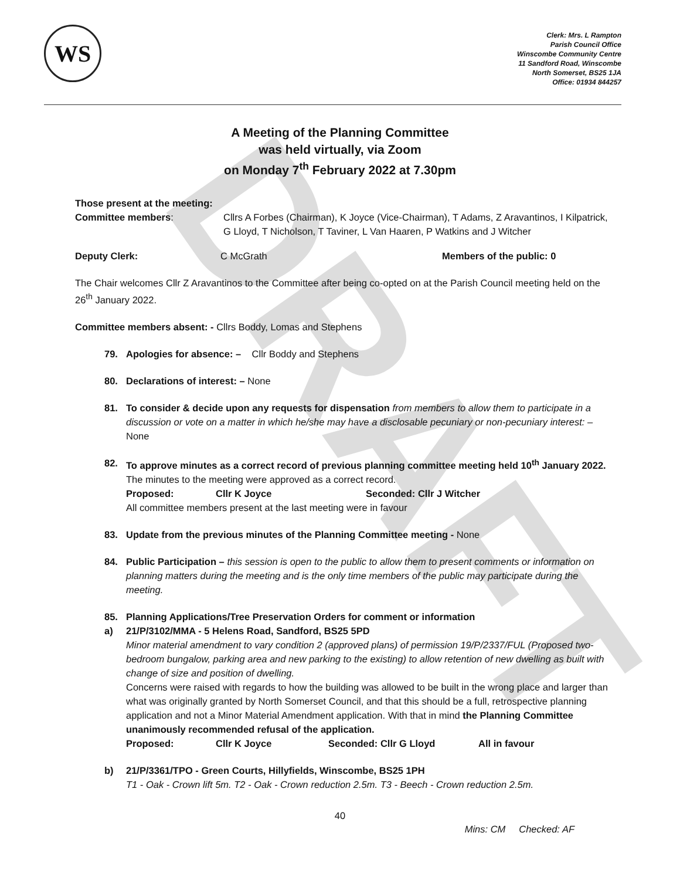DRAFT
WS
Clerk: Mrs. L Rampton
Parish Council Office
Winscombe Community Centre
11 Sandford Road, Winscombe
North Somerset, BS25 1JA
Office: 01934 844257
A Meeting of the Planning Committee
was held virtually, via Zoom
on Monday 7<sup>th</sup> February 2022 at 7.30pm
Those present at the meeting:
Committee members: Cllrs A Forbes (Chairman), K Joyce (Vice-Chairman), T Adams, Z Aravantinos, I Kilpatrick, G Lloyd, T Nicholson, T Taviner, L Van Haaren, P Watkins and J Witcher
Deputy Clerk: C McGrath Members of the public: 0
The Chair welcomes Cllr Z Aravantinos to the Committee after being co-opted on at the Parish Council meeting held on the 26<sup>th</sup> January 2022.
Committee members absent: - Cllrs Boddy, Lomas and Stephens
79. Apologies for absence: – Cllr Boddy and Stephens
80. Declarations of interest: – None
81. To consider & decide upon any requests for dispensation from members to allow them to participate in a discussion or vote on a matter in which he/she may have a disclosable pecuniary or non-pecuniary interest: – None
82. To approve minutes as a correct record of previous planning committee meeting held 10<sup>th</sup> January 2022.
The minutes to the meeting were approved as a correct record.
Proposed: Cllr K Joyce Seconded: Cllr J Witcher
All committee members present at the last meeting were in favour
83. Update from the previous minutes of the Planning Committee meeting - None
84. Public Participation – this session is open to the public to allow them to present comments or information on planning matters during the meeting and is the only time members of the public may participate during the meeting.
85. Planning Applications/Tree Preservation Orders for comment or information
a) 21/P/3102/MMA - 5 Helens Road, Sandford, BS25 5PD
Minor material amendment to vary condition 2 (approved plans) of permission 19/P/2337/FUL (Proposed two-bedroom bungalow, parking area and new parking to the existing) to allow retention of new dwelling as built with change of size and position of dwelling.
Concerns were raised with regards to how the building was allowed to be built in the wrong place and larger than what was originally granted by North Somerset Council, and that this should be a full, retrospective planning application and not a Minor Material Amendment application. With that in mind the Planning Committee unanimously recommended refusal of the application.
Proposed: Cllr K Joyce Seconded: Cllr G Lloyd All in favour
b) 21/P/3361/TPO - Green Courts, Hillyfields, Winscombe, BS25 1PH
T1 - Oak - Crown lift 5m. T2 - Oak - Crown reduction 2.5m. T3 - Beech - Crown reduction 2.5m.
40
Mins: CM Checked: AF